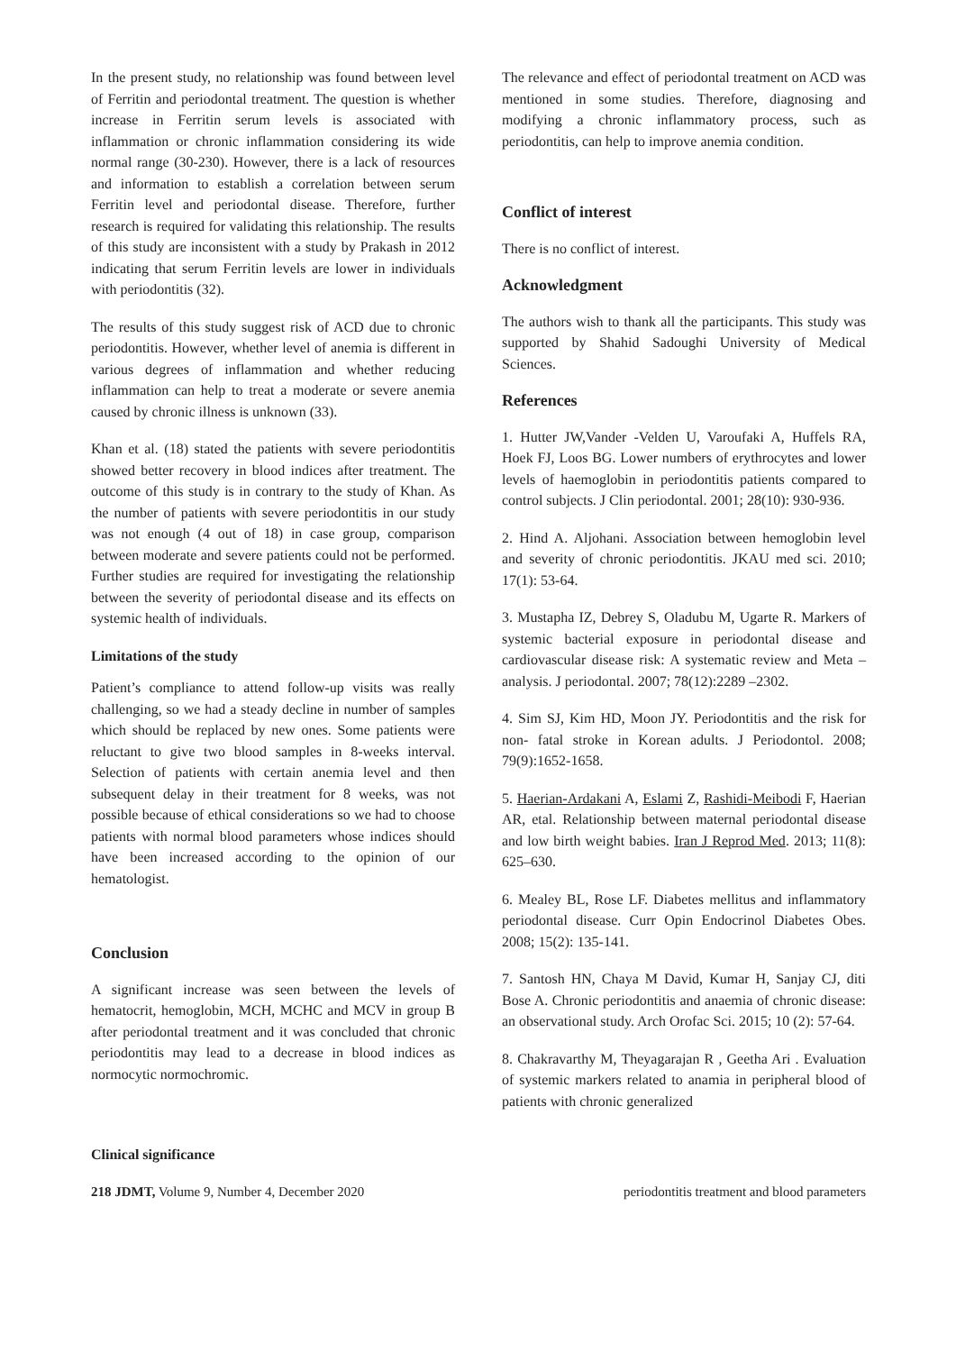In the present study, no relationship was found between level of Ferritin and periodontal treatment. The question is whether increase in Ferritin serum levels is associated with inflammation or chronic inflammation considering its wide normal range (30-230). However, there is a lack of resources and information to establish a correlation between serum Ferritin level and periodontal disease. Therefore, further research is required for validating this relationship. The results of this study are inconsistent with a study by Prakash in 2012 indicating that serum Ferritin levels are lower in individuals with periodontitis (32).
The results of this study suggest risk of ACD due to chronic periodontitis. However, whether level of anemia is different in various degrees of inflammation and whether reducing inflammation can help to treat a moderate or severe anemia caused by chronic illness is unknown (33).
Khan et al. (18) stated the patients with severe periodontitis showed better recovery in blood indices after treatment. The outcome of this study is in contrary to the study of Khan. As the number of patients with severe periodontitis in our study was not enough (4 out of 18) in case group, comparison between moderate and severe patients could not be performed. Further studies are required for investigating the relationship between the severity of periodontal disease and its effects on systemic health of individuals.
Limitations of the study
Patient’s compliance to attend follow-up visits was really challenging, so we had a steady decline in number of samples which should be replaced by new ones. Some patients were reluctant to give two blood samples in 8-weeks interval. Selection of patients with certain anemia level and then subsequent delay in their treatment for 8 weeks, was not possible because of ethical considerations so we had to choose patients with normal blood parameters whose indices should have been increased according to the opinion of our hematologist.
Conclusion
A significant increase was seen between the levels of hematocrit, hemoglobin, MCH, MCHC and MCV in group B after periodontal treatment and it was concluded that chronic periodontitis may lead to a decrease in blood indices as normocytic normochromic.
Clinical significance
The relevance and effect of periodontal treatment on ACD was mentioned in some studies. Therefore, diagnosing and modifying a chronic inflammatory process, such as periodontitis, can help to improve anemia condition.
Conflict of interest
There is no conflict of interest.
Acknowledgment
The authors wish to thank all the participants. This study was supported by Shahid Sadoughi University of Medical Sciences.
References
1. Hutter JW,Vander -Velden U, Varoufaki A, Huffels RA, Hoek FJ, Loos BG. Lower numbers of erythrocytes and lower levels of haemoglobin in periodontitis patients compared to control subjects. J Clin periodontal. 2001; 28(10): 930-936.
2. Hind A. Aljohani. Association between hemoglobin level and severity of chronic periodontitis. JKAU med sci. 2010; 17(1): 53-64.
3. Mustapha IZ, Debrey S, Oladubu M, Ugarte R. Markers of systemic bacterial exposure in periodontal disease and cardiovascular disease risk: A systematic review and Meta – analysis. J periodontal. 2007; 78(12):2289 –2302.
4. Sim SJ, Kim HD, Moon JY. Periodontitis and the risk for non- fatal stroke in Korean adults. J Periodontol. 2008; 79(9):1652-1658.
5. Haerian-Ardakani A, Eslami Z, Rashidi-Meibodi F, Haerian AR, etal. Relationship between maternal periodontal disease and low birth weight babies. Iran J Reprod Med. 2013; 11(8): 625–630.
6. Mealey BL, Rose LF. Diabetes mellitus and inflammatory periodontal disease. Curr Opin Endocrinol Diabetes Obes. 2008; 15(2): 135-141.
7. Santosh HN, Chaya M David, Kumar H, Sanjay CJ, diti Bose A. Chronic periodontitis and anaemia of chronic disease: an observational study. Arch Orofac Sci. 2015; 10 (2): 57-64.
8. Chakravarthy M, Theyagarajan R , Geetha Ari . Evaluation of systemic markers related to anamia in peripheral blood of patients with chronic generalized
218 JDMT, Volume 9, Number 4, December 2020 periodontitis treatment and blood parameters